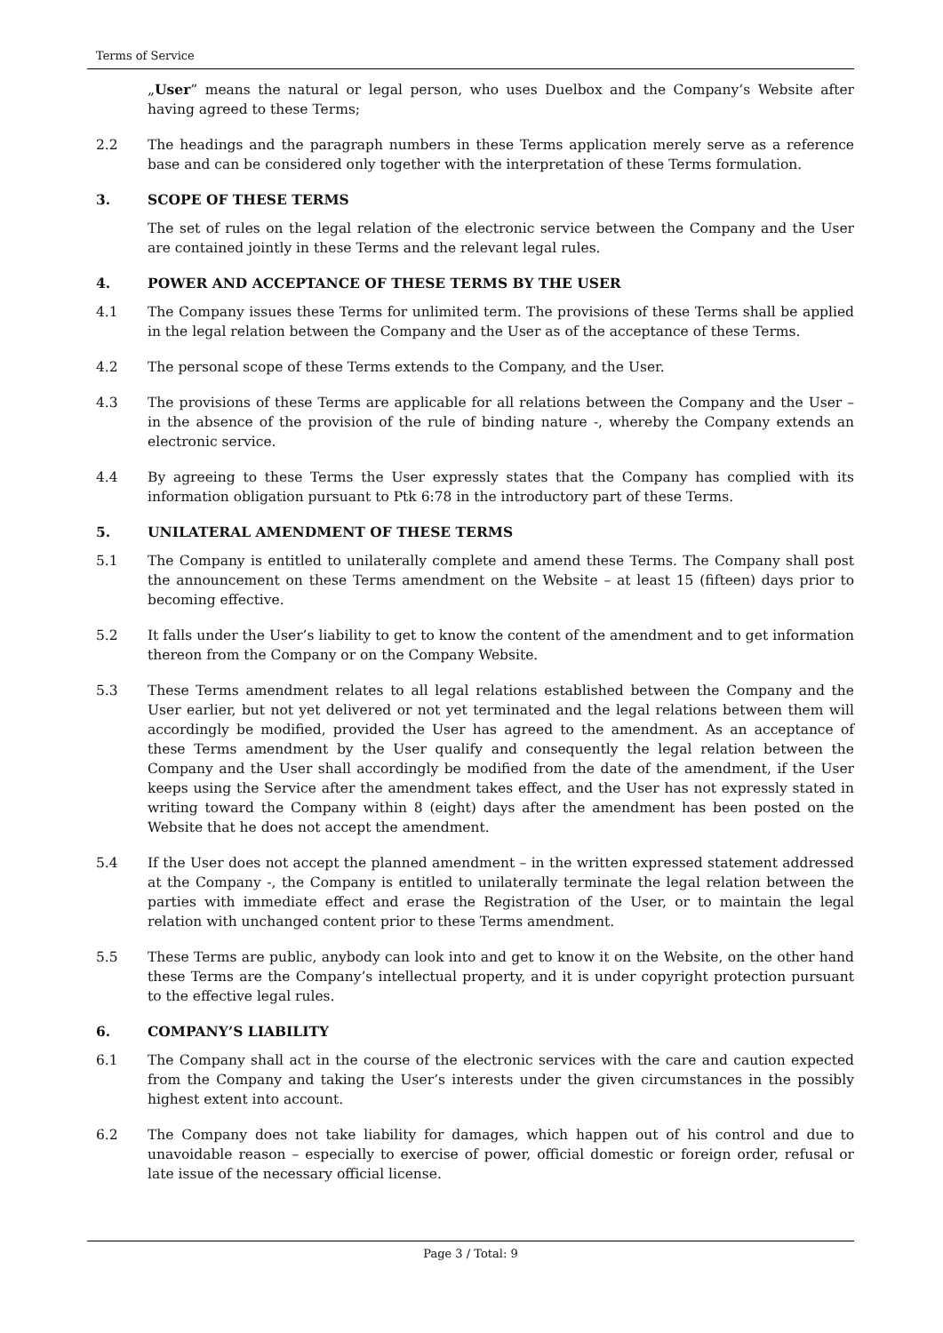Terms of Service
„User” means the natural or legal person, who uses Duelbox and the Company’s Website after having agreed to these Terms;
2.2 The headings and the paragraph numbers in these Terms application merely serve as a reference base and can be considered only together with the interpretation of these Terms formulation.
3. SCOPE OF THESE TERMS
The set of rules on the legal relation of the electronic service between the Company and the User are contained jointly in these Terms and the relevant legal rules.
4. POWER AND ACCEPTANCE OF THESE TERMS BY THE USER
4.1 The Company issues these Terms for unlimited term. The provisions of these Terms shall be applied in the legal relation between the Company and the User as of the acceptance of these Terms.
4.2 The personal scope of these Terms extends to the Company, and the User.
4.3 The provisions of these Terms are applicable for all relations between the Company and the User – in the absence of the provision of the rule of binding nature -, whereby the Company extends an electronic service.
4.4 By agreeing to these Terms the User expressly states that the Company has complied with its information obligation pursuant to Ptk 6:78 in the introductory part of these Terms.
5. UNILATERAL AMENDMENT OF THESE TERMS
5.1 The Company is entitled to unilaterally complete and amend these Terms. The Company shall post the announcement on these Terms amendment on the Website – at least 15 (fifteen) days prior to becoming effective.
5.2 It falls under the User’s liability to get to know the content of the amendment and to get information thereon from the Company or on the Company Website.
5.3 These Terms amendment relates to all legal relations established between the Company and the User earlier, but not yet delivered or not yet terminated and the legal relations between them will accordingly be modified, provided the User has agreed to the amendment. As an acceptance of these Terms amendment by the User qualify and consequently the legal relation between the Company and the User shall accordingly be modified from the date of the amendment, if the User keeps using the Service after the amendment takes effect, and the User has not expressly stated in writing toward the Company within 8 (eight) days after the amendment has been posted on the Website that he does not accept the amendment.
5.4 If the User does not accept the planned amendment – in the written expressed statement addressed at the Company -, the Company is entitled to unilaterally terminate the legal relation between the parties with immediate effect and erase the Registration of the User, or to maintain the legal relation with unchanged content prior to these Terms amendment.
5.5 These Terms are public, anybody can look into and get to know it on the Website, on the other hand these Terms are the Company’s intellectual property, and it is under copyright protection pursuant to the effective legal rules.
6. COMPANY’S LIABILITY
6.1 The Company shall act in the course of the electronic services with the care and caution expected from the Company and taking the User’s interests under the given circumstances in the possibly highest extent into account.
6.2 The Company does not take liability for damages, which happen out of his control and due to unavoidable reason – especially to exercise of power, official domestic or foreign order, refusal or late issue of the necessary official license.
Page 3 / Total: 9